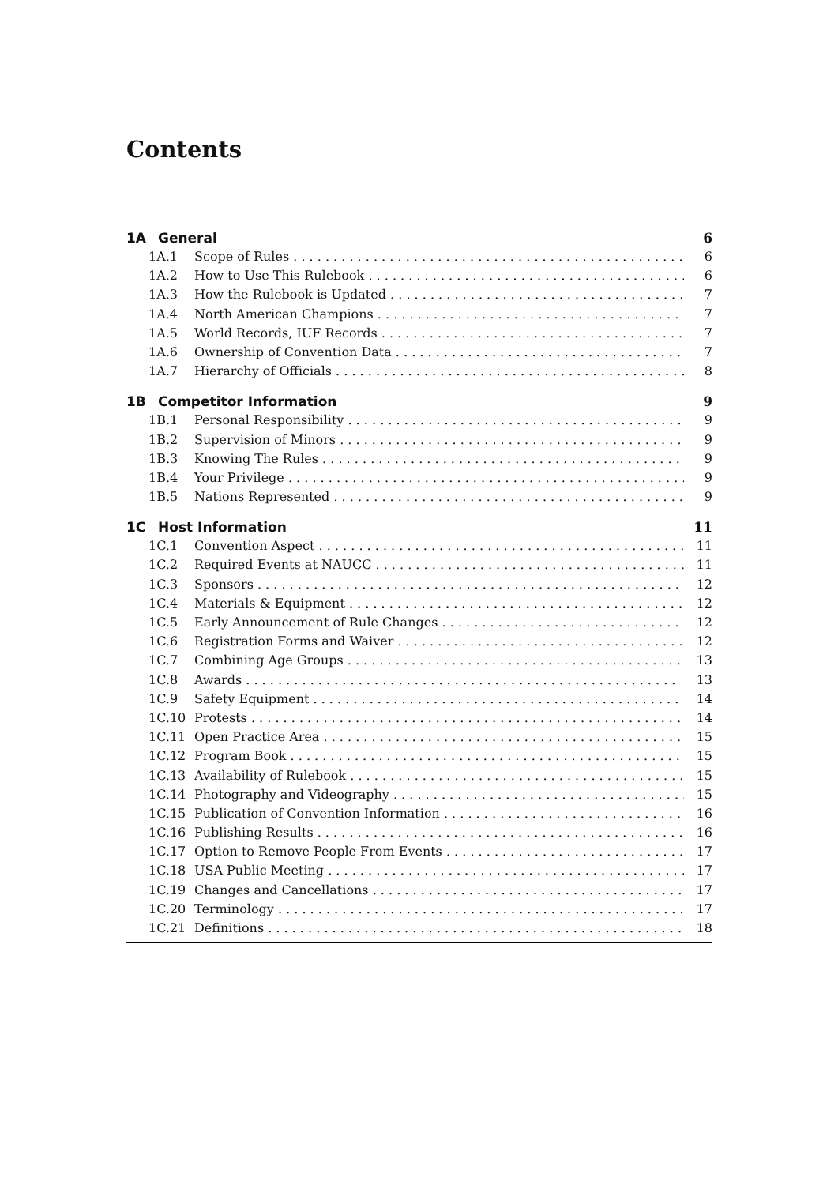Contents
1A General 6
1A.1 Scope of Rules 6
1A.2 How to Use This Rulebook 6
1A.3 How the Rulebook is Updated 7
1A.4 North American Champions 7
1A.5 World Records, IUF Records 7
1A.6 Ownership of Convention Data 7
1A.7 Hierarchy of Officials 8
1B Competitor Information 9
1B.1 Personal Responsibility 9
1B.2 Supervision of Minors 9
1B.3 Knowing The Rules 9
1B.4 Your Privilege 9
1B.5 Nations Represented 9
1C Host Information 11
1C.1 Convention Aspect 11
1C.2 Required Events at NAUCC 11
1C.3 Sponsors 12
1C.4 Materials & Equipment 12
1C.5 Early Announcement of Rule Changes 12
1C.6 Registration Forms and Waiver 12
1C.7 Combining Age Groups 13
1C.8 Awards 13
1C.9 Safety Equipment 14
1C.10 Protests 14
1C.11 Open Practice Area 15
1C.12 Program Book 15
1C.13 Availability of Rulebook 15
1C.14 Photography and Videography 15
1C.15 Publication of Convention Information 16
1C.16 Publishing Results 16
1C.17 Option to Remove People From Events 17
1C.18 USA Public Meeting 17
1C.19 Changes and Cancellations 17
1C.20 Terminology 17
1C.21 Definitions 18